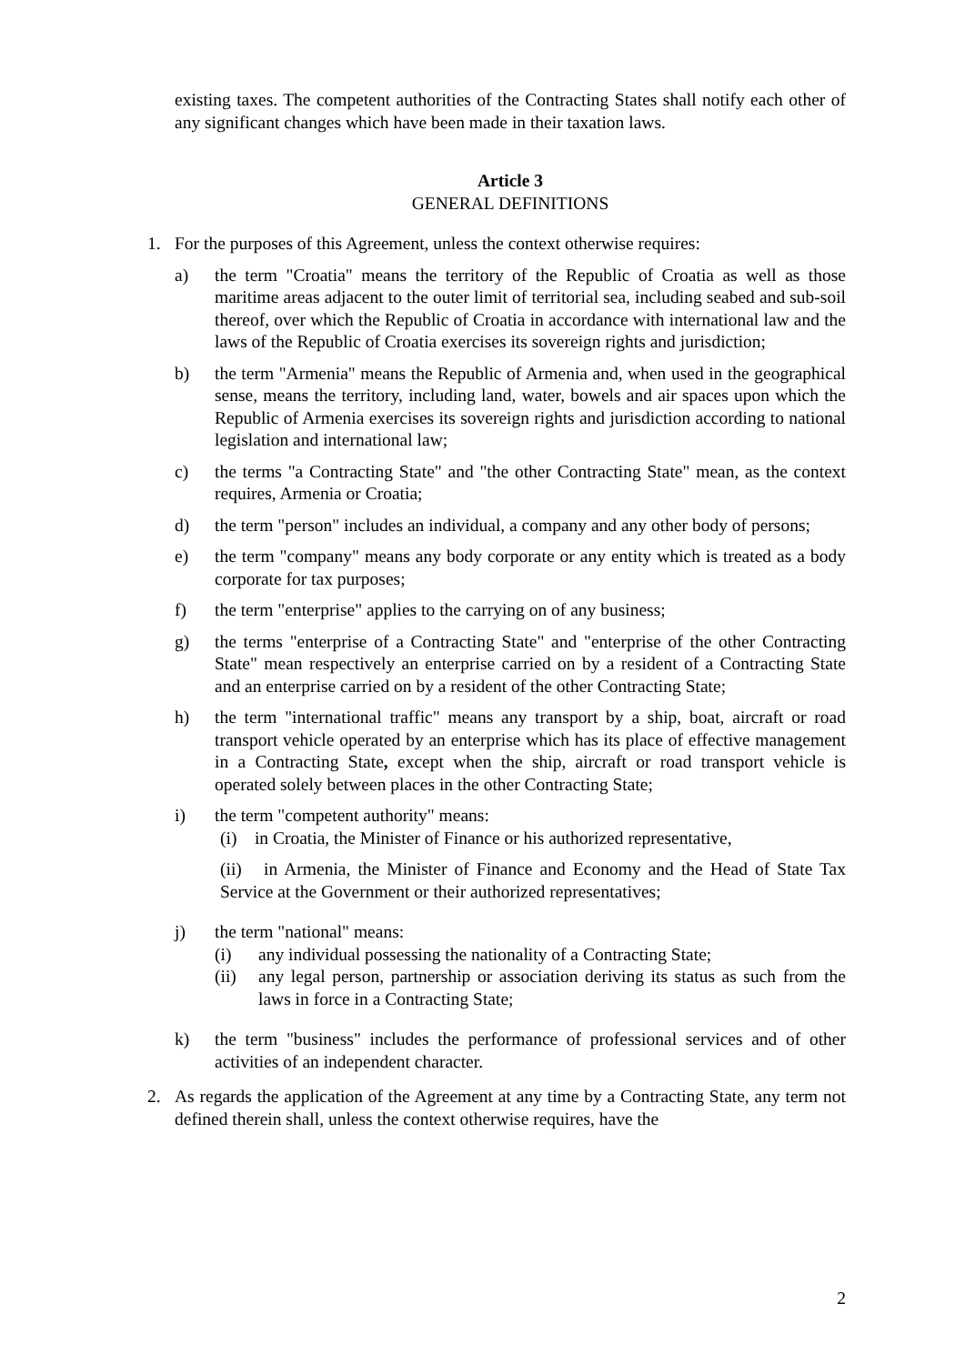existing taxes. The competent authorities of the Contracting States shall notify each other of any significant changes which have been made in their taxation laws.
Article 3
GENERAL DEFINITIONS
1. For the purposes of this Agreement, unless the context otherwise requires:
a) the term "Croatia" means the territory of the Republic of Croatia as well as those maritime areas adjacent to the outer limit of territorial sea, including seabed and sub-soil thereof, over which the Republic of Croatia in accordance with international law and the laws of the Republic of Croatia exercises its sovereign rights and jurisdiction;
b) the term "Armenia" means the Republic of Armenia and, when used in the geographical sense, means the territory, including land, water, bowels and air spaces upon which the Republic of Armenia exercises its sovereign rights and jurisdiction according to national legislation and international law;
c) the terms "a Contracting State" and "the other Contracting State" mean, as the context requires, Armenia or Croatia;
d) the term "person" includes an individual, a company and any other body of persons;
e) the term "company" means any body corporate or any entity which is treated as a body corporate for tax purposes;
f) the term "enterprise" applies to the carrying on of any business;
g) the terms "enterprise of a Contracting State" and "enterprise of the other Contracting State" mean respectively an enterprise carried on by a resident of a Contracting State and an enterprise carried on by a resident of the other Contracting State;
h) the term "international traffic" means any transport by a ship, boat, aircraft or road transport vehicle operated by an enterprise which has its place of effective management in a Contracting State, except when the ship, aircraft or road transport vehicle is operated solely between places in the other Contracting State;
i) the term "competent authority" means:
(i) in Croatia, the Minister of Finance or his authorized representative,
(ii) in Armenia, the Minister of Finance and Economy and the Head of State Tax Service at the Government or their authorized representatives;
j) the term "national" means:
(i) any individual possessing the nationality of a Contracting State;
(ii) any legal person, partnership or association deriving its status as such from the laws in force in a Contracting State;
k) the term "business" includes the performance of professional services and of other activities of an independent character.
2. As regards the application of the Agreement at any time by a Contracting State, any term not defined therein shall, unless the context otherwise requires, have the
2